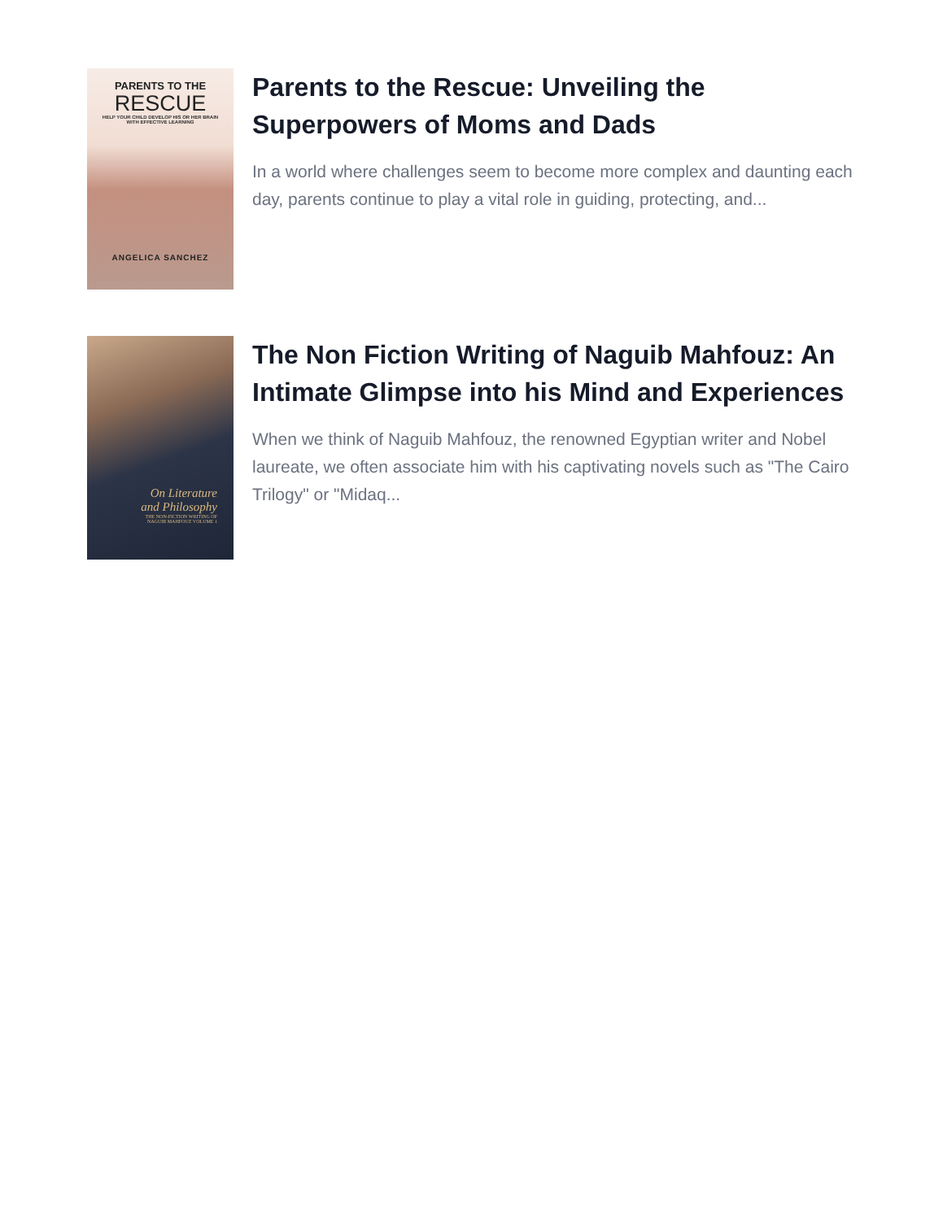PARENTS TO THE
RESCUE
HELP YOUR CHILD DEVELOP HIS OR HER BRAIN
WITH EFFECTIVE LEARNING
ANGELICA SANCHEZ
Parents to the Rescue: Unveiling the Superpowers of Moms and Dads
In a world where challenges seem to become more complex and daunting each day, parents continue to play a vital role in guiding, protecting, and...
On Literature
and Philosophy
THE NON-FICTION WRITING OF
NAGUIB MAHFOUZ VOLUME 1
The Non Fiction Writing of Naguib Mahfouz: An Intimate Glimpse into his Mind and Experiences
When we think of Naguib Mahfouz, the renowned Egyptian writer and Nobel laureate, we often associate him with his captivating novels such as "The Cairo Trilogy" or "Midaq...